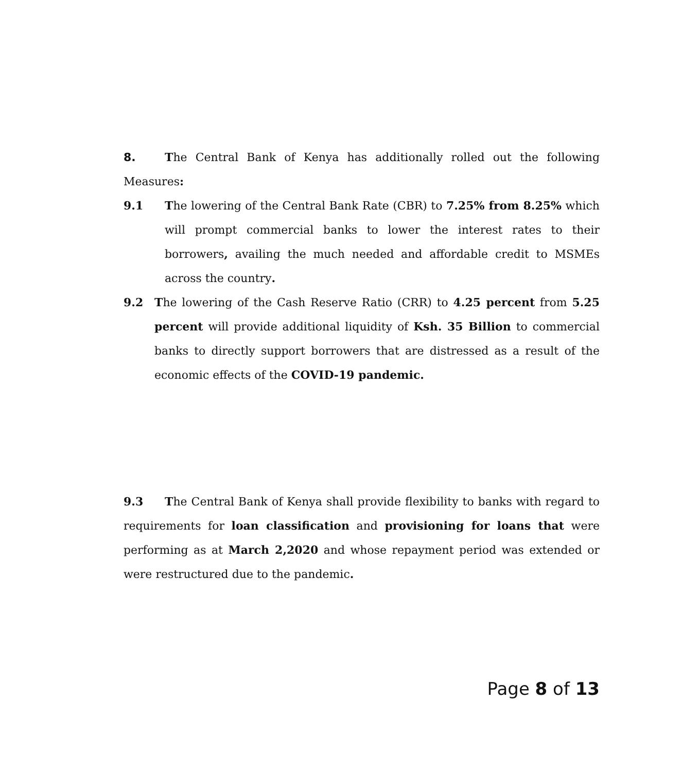8. The Central Bank of Kenya has additionally rolled out the following Measures:
9.1 The lowering of the Central Bank Rate (CBR) to 7.25% from 8.25% which will prompt commercial banks to lower the interest rates to their borrowers, availing the much needed and affordable credit to MSMEs across the country.
9.2 The lowering of the Cash Reserve Ratio (CRR) to 4.25 percent from 5.25 percent will provide additional liquidity of Ksh. 35 Billion to commercial banks to directly support borrowers that are distressed as a result of the economic effects of the COVID-19 pandemic.
9.3 The Central Bank of Kenya shall provide flexibility to banks with regard to requirements for loan classification and provisioning for loans that were performing as at March 2,2020 and whose repayment period was extended or were restructured due to the pandemic.
Page 8 of 13